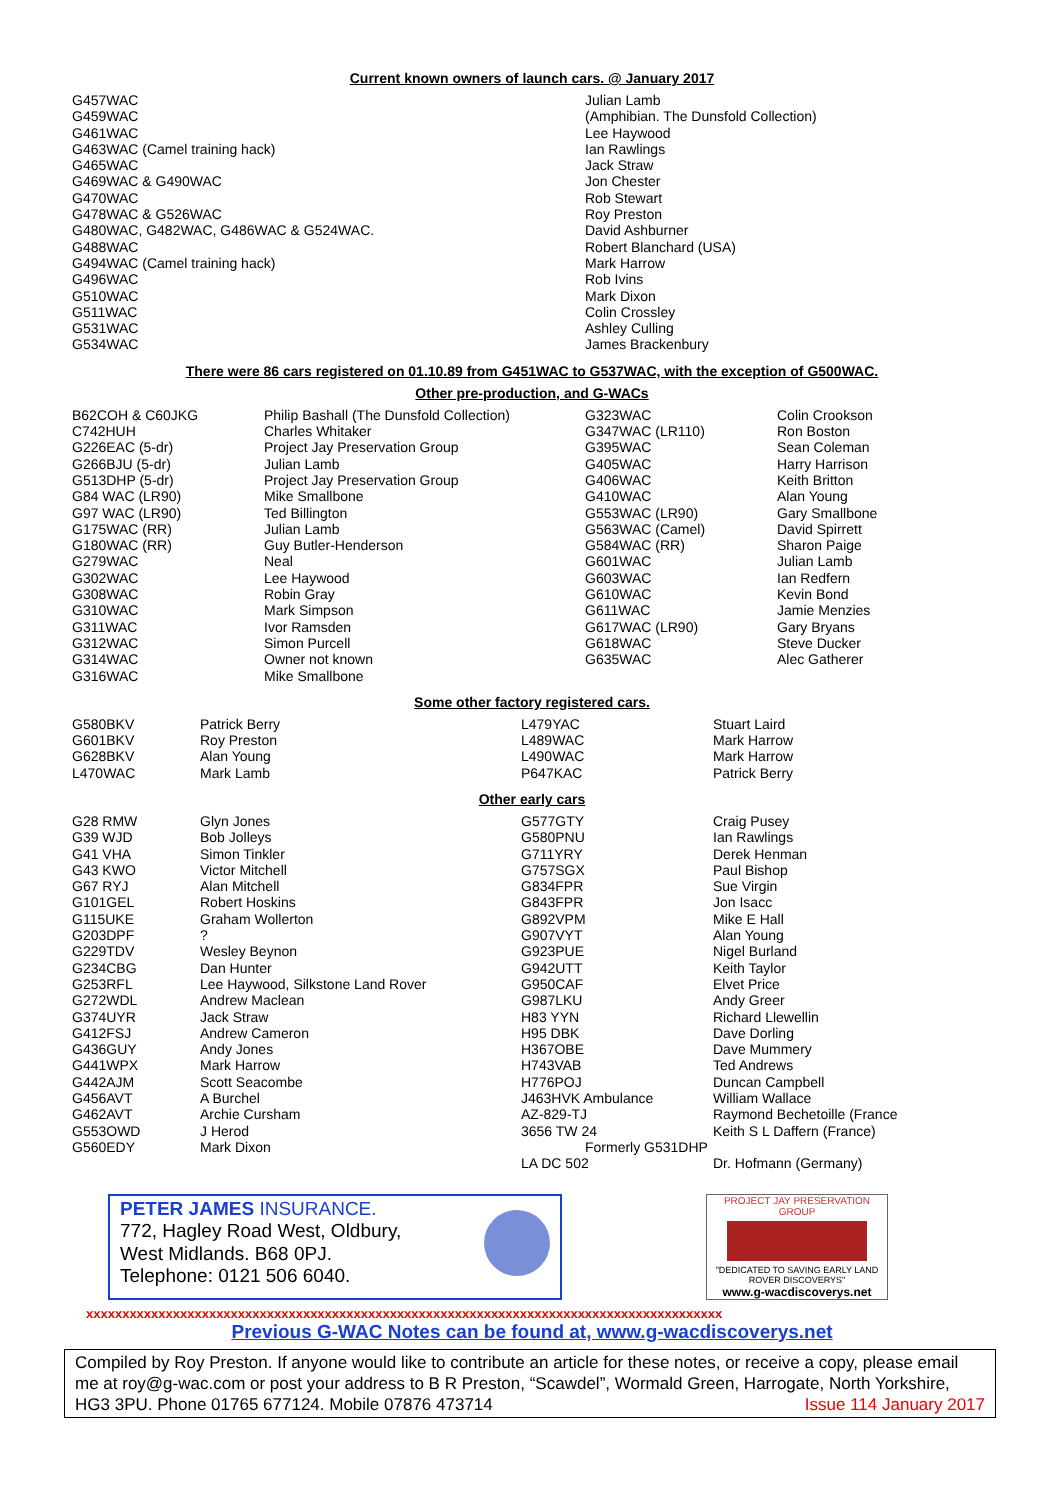Current known owners of launch cars. @ January 2017
| G457WAC | Julian Lamb |
| G459WAC | (Amphibian. The Dunsfold Collection) |
| G461WAC | Lee Haywood |
| G463WAC (Camel training hack) | Ian Rawlings |
| G465WAC | Jack Straw |
| G469WAC & G490WAC | Jon Chester |
| G470WAC | Rob Stewart |
| G478WAC & G526WAC | Roy Preston |
| G480WAC, G482WAC, G486WAC & G524WAC. | David Ashburner |
| G488WAC | Robert Blanchard (USA) |
| G494WAC (Camel training hack) | Mark Harrow |
| G496WAC | Rob Ivins |
| G510WAC | Mark Dixon |
| G511WAC | Colin Crossley |
| G531WAC | Ashley Culling |
| G534WAC | James Brackenbury |
There were 86 cars registered on 01.10.89 from G451WAC to G537WAC, with the exception of G500WAC.
Other pre-production, and G-WACs
| B62COH & C60JKG | Philip Bashall (The Dunsfold Collection) | G323WAC | Colin Crookson |
| C742HUH | Charles Whitaker | G347WAC (LR110) | Ron Boston |
| G226EAC (5-dr) | Project Jay Preservation Group | G395WAC | Sean Coleman |
| G266BJU (5-dr) | Julian Lamb | G405WAC | Harry Harrison |
| G513DHP (5-dr) | Project Jay Preservation Group | G406WAC | Keith Britton |
| G84 WAC (LR90) | Mike Smallbone | G410WAC | Alan Young |
| G97 WAC (LR90) | Ted Billington | G553WAC (LR90) | Gary Smallbone |
| G175WAC (RR) | Julian Lamb | G563WAC (Camel) | David Spirrett |
| G180WAC (RR) | Guy Butler-Henderson | G584WAC (RR) | Sharon Paige |
| G279WAC | Neal | G601WAC | Julian Lamb |
| G302WAC | Lee Haywood | G603WAC | Ian Redfern |
| G308WAC | Robin Gray | G610WAC | Kevin Bond |
| G310WAC | Mark Simpson | G611WAC | Jamie Menzies |
| G311WAC | Ivor Ramsden | G617WAC (LR90) | Gary Bryans |
| G312WAC | Simon Purcell | G618WAC | Steve Ducker |
| G314WAC | Owner not known | G635WAC | Alec Gatherer |
| G316WAC | Mike Smallbone | | |
Some other factory registered cars.
| G580BKV | Patrick Berry | L479YAC | Stuart Laird |
| G601BKV | Roy Preston | L489WAC | Mark Harrow |
| G628BKV | Alan Young | L490WAC | Mark Harrow |
| L470WAC | Mark Lamb | P647KAC | Patrick Berry |
Other early cars
| G28 RMW | Glyn Jones | G577GTY | Craig Pusey |
| G39 WJD | Bob Jolleys | G580PNU | Ian Rawlings |
| G41 VHA | Simon Tinkler | G711YRY | Derek Henman |
| G43 KWO | Victor Mitchell | G757SGX | Paul Bishop |
| G67 RYJ | Alan Mitchell | G834FPR | Sue Virgin |
| G101GEL | Robert Hoskins | G843FPR | Jon Isacc |
| G115UKE | Graham Wollerton | G892VPM | Mike E Hall |
| G203DPF | ? | G907VYT | Alan Young |
| G229TDV | Wesley Beynon | G923PUE | Nigel Burland |
| G234CBG | Dan Hunter | G942UTT | Keith Taylor |
| G253RFL | Lee Haywood, Silkstone Land Rover | G950CAF | Elvet Price |
| G272WDL | Andrew Maclean | G987LKU | Andy Greer |
| G374UYR | Jack Straw | H83 YYN | Richard Llewellin |
| G412FSJ | Andrew Cameron | H95 DBK | Dave Dorling |
| G436GUY | Andy Jones | H367OBE | Dave Mummery |
| G441WPX | Mark Harrow | H743VAB | Ted Andrews |
| G442AJM | Scott Seacombe | H776POJ | Duncan Campbell |
| G456AVT | A Burchel | J463HVK Ambulance | William Wallace |
| G462AVT | Archie Cursham | AZ-829-TJ | Raymond Bechetoille (France |
| G553OWD | J Herod | 3656 TW 24 | Keith S L Daffern (France) |
| G560EDY | Mark Dixon | Formerly G531DHP | |
| | | LA DC 502 | Dr. Hofmann (Germany) |
PETER JAMES INSURANCE.
772, Hagley Road West, Oldbury,
West Midlands. B68 0PJ.
Telephone: 0121 506 6040.
PROJECT JAY PRESERVATION GROUP
"DEDICATED TO SAVING EARLY LAND ROVER DISCOVERYS"
www.g-wacdiscoverys.net
xxxxxxxxxxxxxxxxxxxxxxxxxxxxxxxxxxxxxxxxxxxxxxxxxxxxxxxxxxxxxxxxxxxxxxxxxxxxxxxxxxxxxxxx
Previous G-WAC Notes can be found at, www.g-wacdiscoverys.net
Compiled by Roy Preston. If anyone would like to contribute an article for these notes, or receive a copy, please email me at roy@g-wac.com or post your address to B R Preston, “Scawdel”, Wormald Green, Harrogate, North Yorkshire, HG3 3PU. Phone 01765 677124. Mobile 07876 473714 Issue 114 January 2017